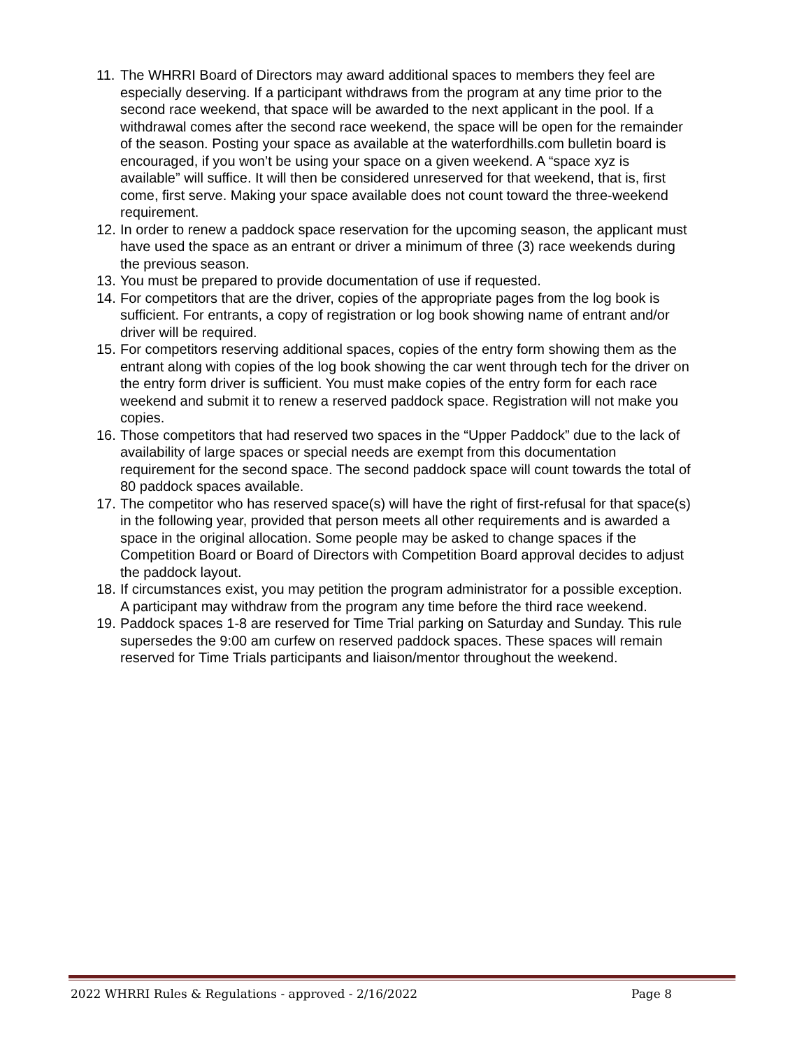11. The WHRRI Board of Directors may award additional spaces to members they feel are especially deserving. If a participant withdraws from the program at any time prior to the second race weekend, that space will be awarded to the next applicant in the pool. If a withdrawal comes after the second race weekend, the space will be open for the remainder of the season. Posting your space as available at the waterfordhills.com bulletin board is encouraged, if you won’t be using your space on a given weekend. A “space xyz is available” will suffice. It will then be considered unreserved for that weekend, that is, first come, first serve. Making your space available does not count toward the three-weekend requirement.
12. In order to renew a paddock space reservation for the upcoming season, the applicant must have used the space as an entrant or driver a minimum of three (3) race weekends during the previous season.
13. You must be prepared to provide documentation of use if requested.
14. For competitors that are the driver, copies of the appropriate pages from the log book is sufficient. For entrants, a copy of registration or log book showing name of entrant and/or driver will be required.
15. For competitors reserving additional spaces, copies of the entry form showing them as the entrant along with copies of the log book showing the car went through tech for the driver on the entry form driver is sufficient. You must make copies of the entry form for each race weekend and submit it to renew a reserved paddock space. Registration will not make you copies.
16. Those competitors that had reserved two spaces in the “Upper Paddock” due to the lack of availability of large spaces or special needs are exempt from this documentation requirement for the second space. The second paddock space will count towards the total of 80 paddock spaces available.
17. The competitor who has reserved space(s) will have the right of first-refusal for that space(s) in the following year, provided that person meets all other requirements and is awarded a space in the original allocation. Some people may be asked to change spaces if the Competition Board or Board of Directors with Competition Board approval decides to adjust the paddock layout.
18. If circumstances exist, you may petition the program administrator for a possible exception. A participant may withdraw from the program any time before the third race weekend.
19. Paddock spaces 1-8 are reserved for Time Trial parking on Saturday and Sunday. This rule supersedes the 9:00 am curfew on reserved paddock spaces. These spaces will remain reserved for Time Trials participants and liaison/mentor throughout the weekend.
2022 WHRRI Rules & Regulations - approved - 2/16/2022 Page 8